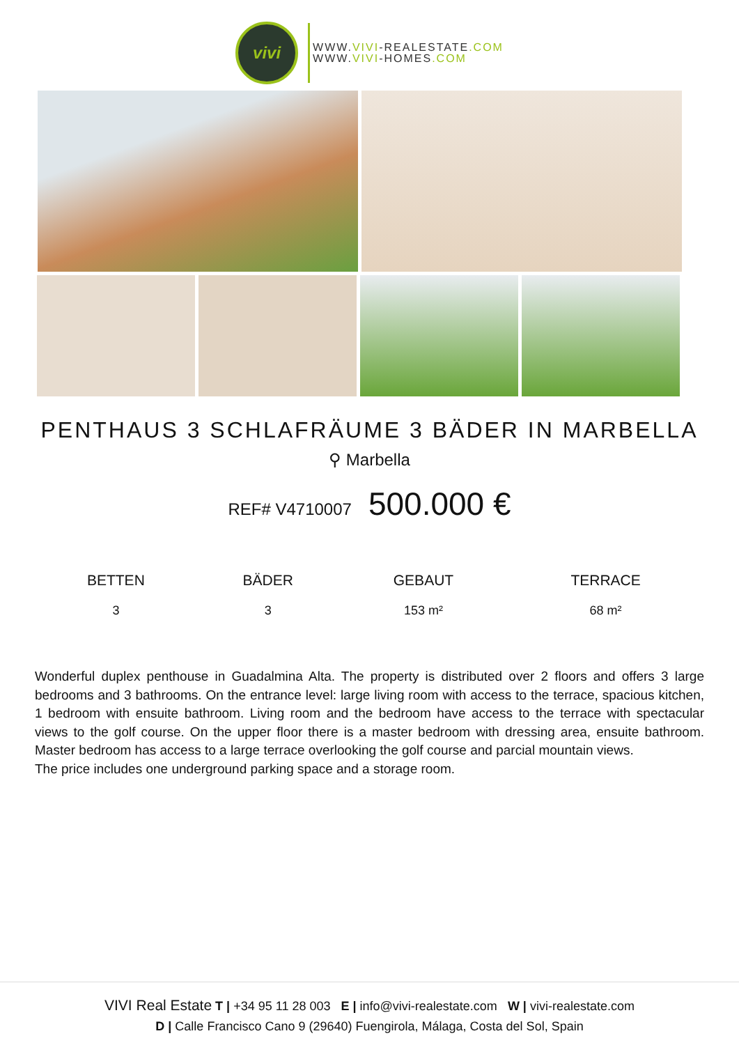vivi
WWW.VIVI-REALESTATE.COM
WWW.VIVI-HOMES.COM
PENTHAUS 3 SCHLAFRÄUME 3 BÄDER IN MARBELLA
⚲ Marbella
REF# V4710007 500.000 €
| BETTEN | BÄDER | GEBAUT | TERRACE |
| --- | --- | --- | --- |
| 3 | 3 | 153 m² | 68 m² |
Wonderful duplex penthouse in Guadalmina Alta. The property is distributed over 2 floors and offers 3 large bedrooms and 3 bathrooms. On the entrance level: large living room with access to the terrace, spacious kitchen, 1 bedroom with ensuite bathroom. Living room and the bedroom have access to the terrace with spectacular views to the golf course. On the upper floor there is a master bedroom with dressing area, ensuite bathroom. Master bedroom has access to a large terrace overlooking the golf course and parcial mountain views.
The price includes one underground parking space and a storage room.
VIVI Real Estate T | +34 95 11 28 003 E | info@vivi-realestate.com W | vivi-realestate.com
D | Calle Francisco Cano 9 (29640) Fuengirola, Málaga, Costa del Sol, Spain